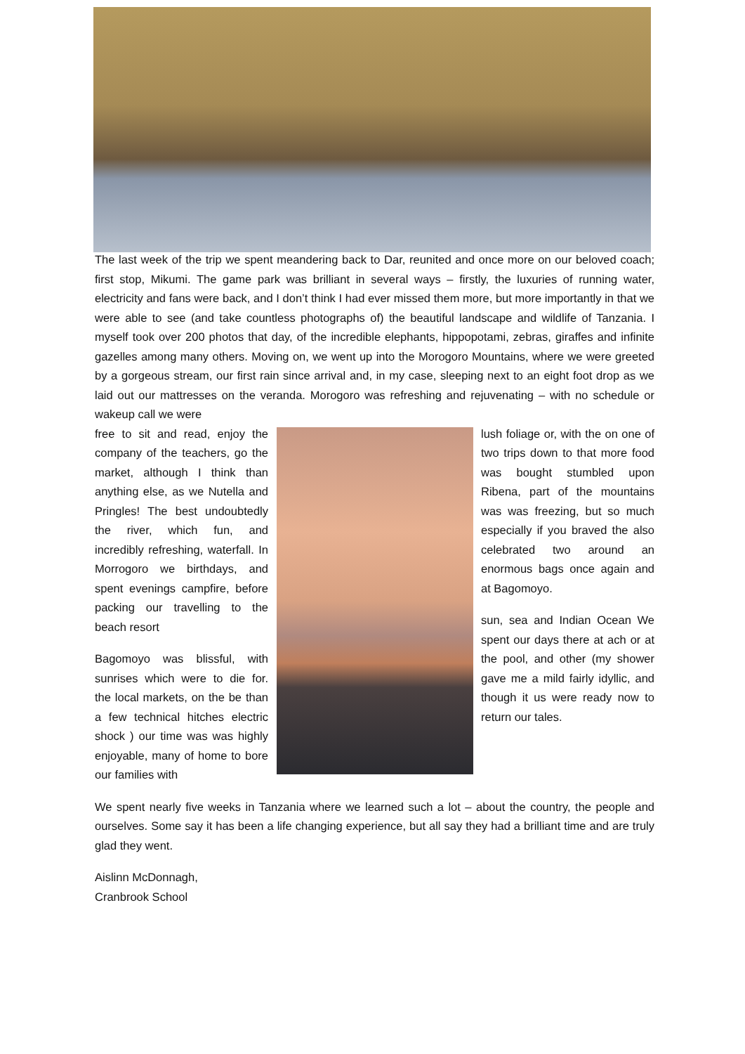The last week of the trip we spent meandering back to Dar, reunited and once more on our beloved coach; first stop, Mikumi. The game park was brilliant in several ways – firstly, the luxuries of running water, electricity and fans were back, and I don’t think I had ever missed them more, but more importantly in that we were able to see (and take countless photographs of) the beautiful landscape and wildlife of Tanzania. I myself took over 200 photos that day, of the incredible elephants, hippopotami, zebras, giraffes and infinite gazelles among many others. Moving on, we went up into the Morogoro Mountains, where we were greeted by a gorgeous stream, our first rain since arrival and, in my case, sleeping next to an eight foot drop as we laid out our mattresses on the veranda. Morogoro was refreshing and rejuvenating – with no schedule or wakeup call we were
free to sit and read, enjoy the company of the teachers, go the market, although I think than anything else, as we Nutella and Pringles! The best undoubtedly the river, which fun, and incredibly refreshing, waterfall. In Morrogoro we birthdays, and spent evenings campfire, before packing our travelling to the beach resort
Bagomoyo was blissful, with sunrises which were to die for. the local markets, on the be than a few technical hitches electric shock ) our time was was highly enjoyable, many of home to bore our families with
lush foliage or, with the on one of two trips down to that more food was bought stumbled upon Ribena, part of the mountains was was freezing, but so much especially if you braved the also celebrated two around an enormous bags once again and at Bagomoyo.
sun, sea and Indian Ocean We spent our days there at ach or at the pool, and other (my shower gave me a mild fairly idyllic, and though it us were ready now to return our tales.
We spent nearly five weeks in Tanzania where we learned such a lot – about the country, the people and ourselves. Some say it has been a life changing experience, but all say they had a brilliant time and are truly glad they went.
Aislinn McDonnagh,
Cranbrook School